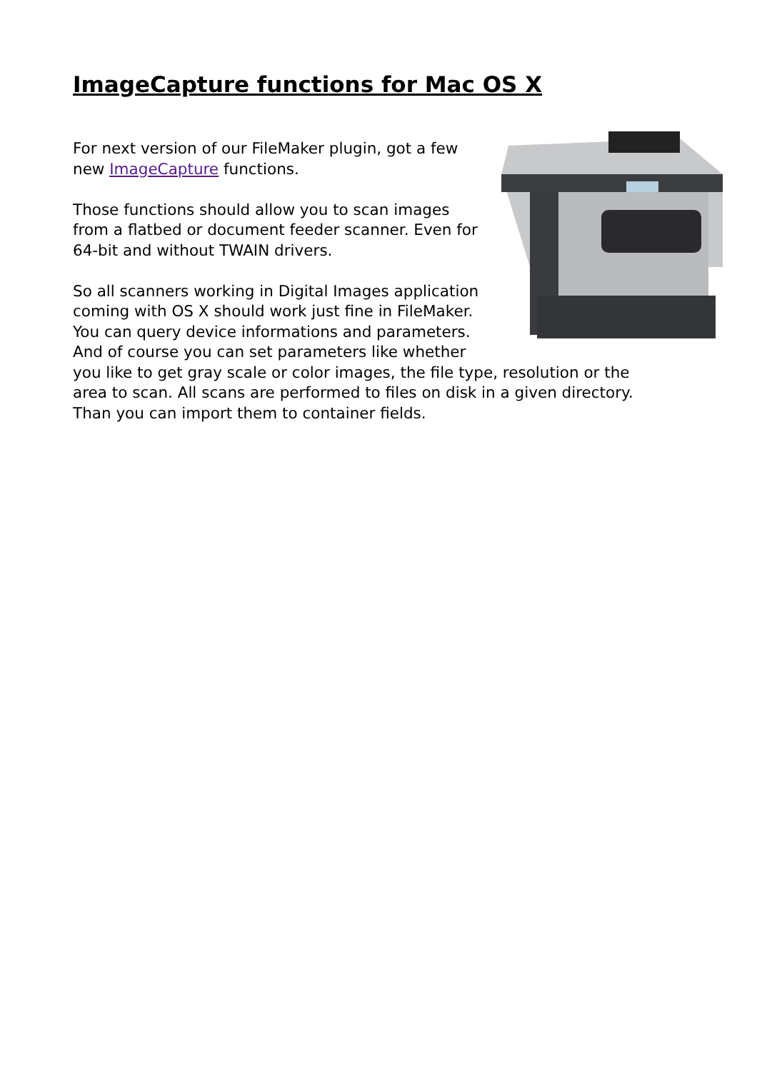ImageCapture functions for Mac OS X
For next version of our FileMaker plugin, got a few new ImageCapture functions.
Those functions should allow you to scan images from a flatbed or document feeder scanner. Even for 64-bit and without TWAIN drivers.
So all scanners working in Digital Images application coming with OS X should work just fine in FileMaker. You can query device informations and parameters. And of course you can set parameters like whether you like to get gray scale or color images, the file type, resolution or the area to scan. All scans are performed to files on disk in a given directory. Than you can import them to container fields.